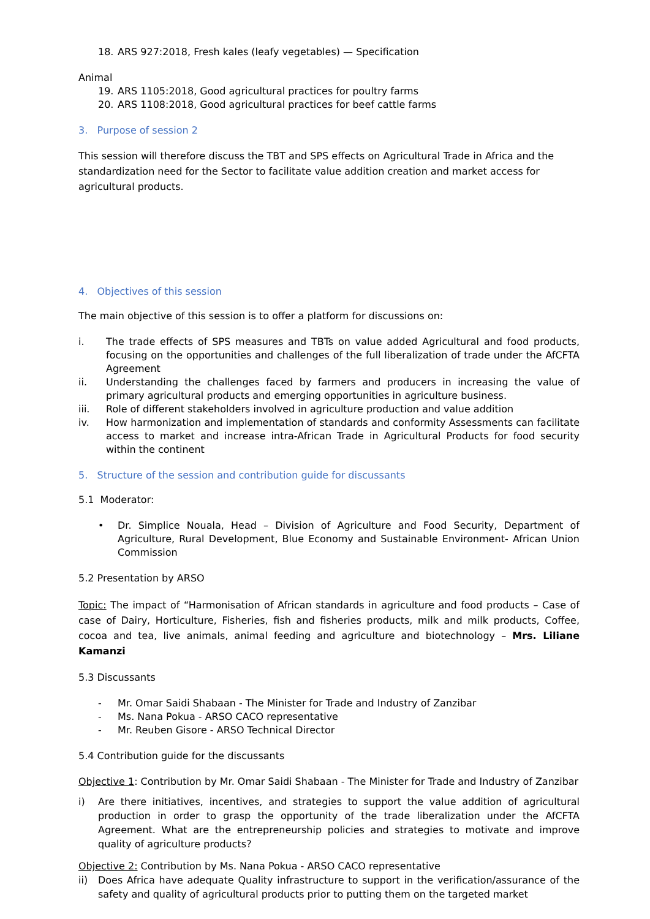18. ARS 927:2018, Fresh kales (leafy vegetables) — Specification
Animal
19. ARS 1105:2018, Good agricultural practices for poultry farms
20. ARS 1108:2018, Good agricultural practices for beef cattle farms
3. Purpose of session 2
This session will therefore discuss the TBT and SPS effects on Agricultural Trade in Africa and the standardization need for the Sector to facilitate value addition creation and market access for agricultural products.
4. Objectives of this session
The main objective of this session is to offer a platform for discussions on:
i. The trade effects of SPS measures and TBTs on value added Agricultural and food products, focusing on the opportunities and challenges of the full liberalization of trade under the AfCFTA Agreement
ii. Understanding the challenges faced by farmers and producers in increasing the value of primary agricultural products and emerging opportunities in agriculture business.
iii. Role of different stakeholders involved in agriculture production and value addition
iv. How harmonization and implementation of standards and conformity Assessments can facilitate access to market and increase intra-African Trade in Agricultural Products for food security within the continent
5. Structure of the session and contribution guide for discussants
5.1 Moderator:
• Dr. Simplice Nouala, Head – Division of Agriculture and Food Security, Department of Agriculture, Rural Development, Blue Economy and Sustainable Environment- African Union Commission
5.2 Presentation by ARSO
Topic: The impact of “Harmonisation of African standards in agriculture and food products – Case of case of Dairy, Horticulture, Fisheries, fish and fisheries products, milk and milk products, Coffee, cocoa and tea, live animals, animal feeding and agriculture and biotechnology – Mrs. Liliane Kamanzi
5.3 Discussants
- Mr. Omar Saidi Shabaan - The Minister for Trade and Industry of Zanzibar
- Ms. Nana Pokua - ARSO CACO representative
- Mr. Reuben Gisore - ARSO Technical Director
5.4 Contribution guide for the discussants
Objective 1: Contribution by Mr. Omar Saidi Shabaan - The Minister for Trade and Industry of Zanzibar
i) Are there initiatives, incentives, and strategies to support the value addition of agricultural production in order to grasp the opportunity of the trade liberalization under the AfCFTA Agreement. What are the entrepreneurship policies and strategies to motivate and improve quality of agriculture products?
Objective 2: Contribution by Ms. Nana Pokua - ARSO CACO representative
ii) Does Africa have adequate Quality infrastructure to support in the verification/assurance of the safety and quality of agricultural products prior to putting them on the targeted market